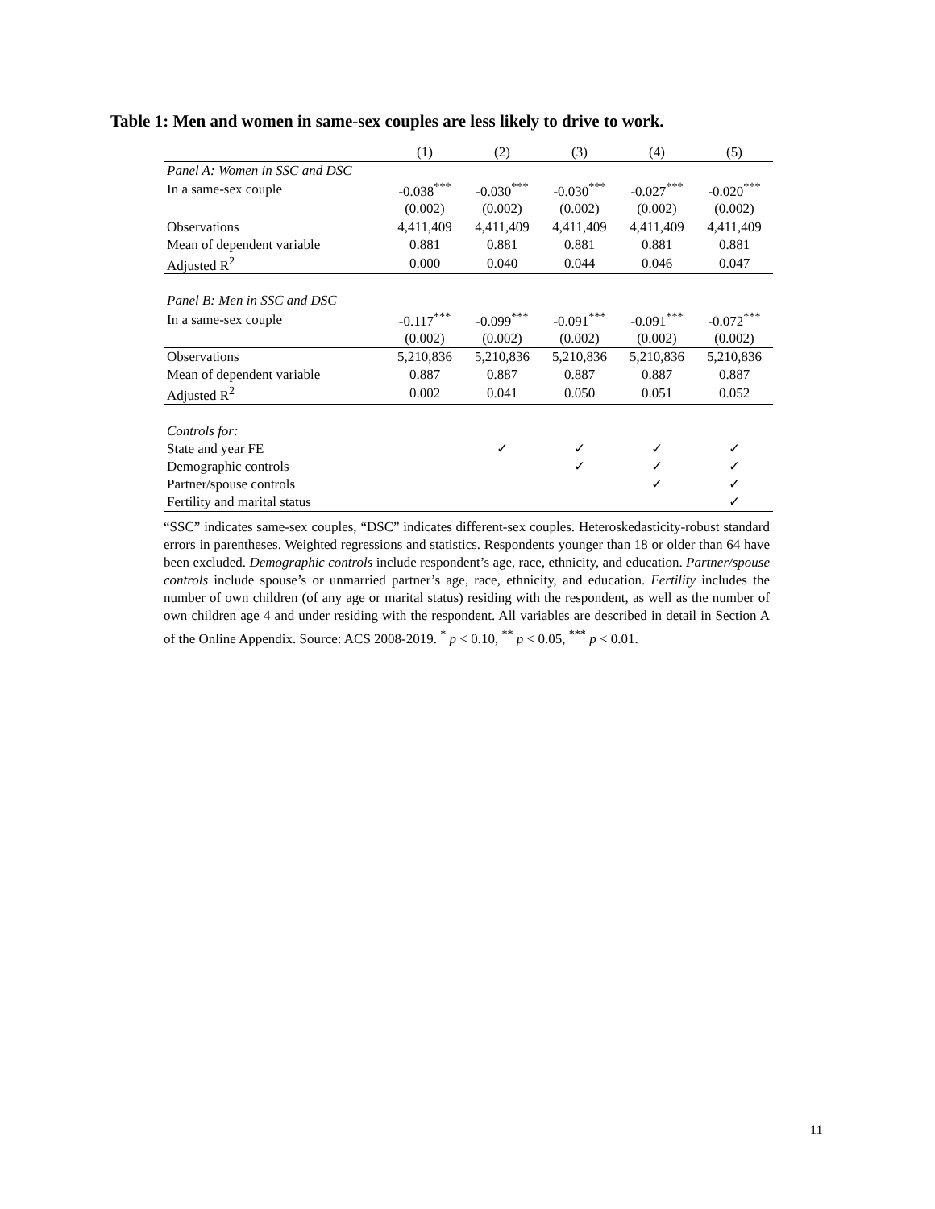Table 1: Men and women in same-sex couples are less likely to drive to work.
| | (1) | (2) | (3) | (4) | (5) |
| --- | --- | --- | --- | --- | --- |
| Panel A: Women in SSC and DSC | | | | | |
| In a same-sex couple | -0.038<sup>***</sup> | -0.030<sup>***</sup> | -0.030<sup>***</sup> | -0.027<sup>***</sup> | -0.020<sup>***</sup> |
| | (0.002) | (0.002) | (0.002) | (0.002) | (0.002) |
| Observations | 4,411,409 | 4,411,409 | 4,411,409 | 4,411,409 | 4,411,409 |
| Mean of dependent variable | 0.881 | 0.881 | 0.881 | 0.881 | 0.881 |
| Adjusted R<sup>2</sup> | 0.000 | 0.040 | 0.044 | 0.046 | 0.047 |
| Panel B: Men in SSC and DSC | | | | | |
| In a same-sex couple | -0.117<sup>***</sup> | -0.099<sup>***</sup> | -0.091<sup>***</sup> | -0.091<sup>***</sup> | -0.072<sup>***</sup> |
| | (0.002) | (0.002) | (0.002) | (0.002) | (0.002) |
| Observations | 5,210,836 | 5,210,836 | 5,210,836 | 5,210,836 | 5,210,836 |
| Mean of dependent variable | 0.887 | 0.887 | 0.887 | 0.887 | 0.887 |
| Adjusted R<sup>2</sup> | 0.002 | 0.041 | 0.050 | 0.051 | 0.052 |
| Controls for: | | | | | |
| State and year FE | | ✓ | ✓ | ✓ | ✓ |
| Demographic controls | | | ✓ | ✓ | ✓ |
| Partner/spouse controls | | | | ✓ | ✓ |
| Fertility and marital status | | | | | ✓ |
“SSC” indicates same-sex couples, “DSC” indicates different-sex couples. Heteroskedasticity-robust standard errors in parentheses. Weighted regressions and statistics. Respondents younger than 18 or older than 64 have been excluded. Demographic controls include respondent’s age, race, ethnicity, and education. Partner/spouse controls include spouse’s or unmarried partner’s age, race, ethnicity, and education. Fertility includes the number of own children (of any age or marital status) residing with the respondent, as well as the number of own children age 4 and under residing with the respondent. All variables are described in detail in Section A of the Online Appendix. Source: ACS 2008-2019. <sup>*</sup> p < 0.10, <sup>**</sup> p < 0.05, <sup>***</sup> p < 0.01.
11